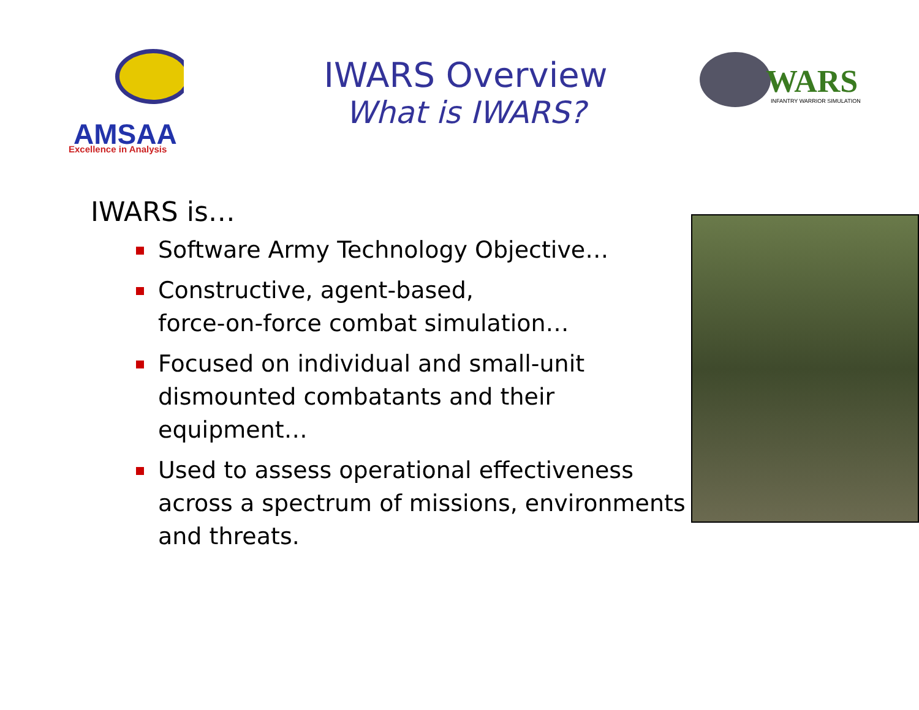AMSAA
Excellence in Analysis
IWARS Overview
What is IWARS?
WARS
INFANTRY WARRIOR SIMULATION
IWARS is…
Software Army Technology Objective…
Constructive, agent-based,
force-on-force combat simulation…
Focused on individual and small-unit dismounted combatants and their equipment…
Used to assess operational effectiveness across a spectrum of missions, environments and threats.